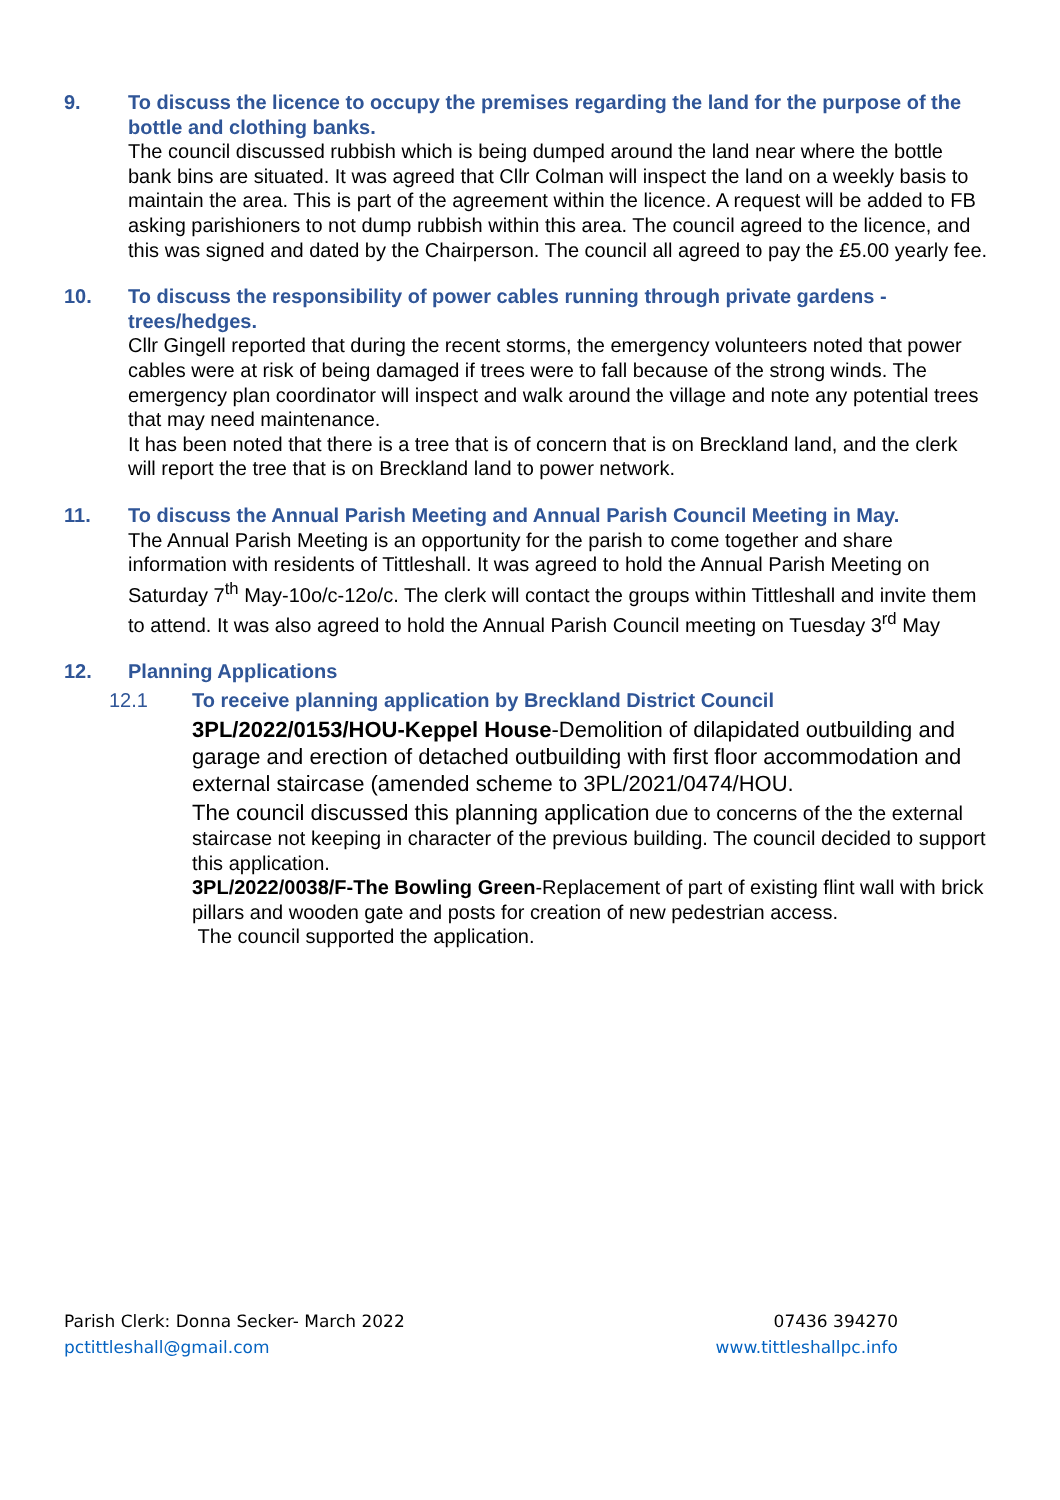9. To discuss the licence to occupy the premises regarding the land for the purpose of the bottle and clothing banks.
The council discussed rubbish which is being dumped around the land near where the bottle bank bins are situated. It was agreed that Cllr Colman will inspect the land on a weekly basis to maintain the area. This is part of the agreement within the licence. A request will be added to FB asking parishioners to not dump rubbish within this area. The council agreed to the licence, and this was signed and dated by the Chairperson. The council all agreed to pay the £5.00 yearly fee.
10. To discuss the responsibility of power cables running through private gardens - trees/hedges.
Cllr Gingell reported that during the recent storms, the emergency volunteers noted that power cables were at risk of being damaged if trees were to fall because of the strong winds. The emergency plan coordinator will inspect and walk around the village and note any potential trees that may need maintenance.
It has been noted that there is a tree that is of concern that is on Breckland land, and the clerk will report the tree that is on Breckland land to power network.
11. To discuss the Annual Parish Meeting and Annual Parish Council Meeting in May.
The Annual Parish Meeting is an opportunity for the parish to come together and share information with residents of Tittleshall. It was agreed to hold the Annual Parish Meeting on Saturday 7<sup>th</sup> May-10o/c-12o/c. The clerk will contact the groups within Tittleshall and invite them to attend. It was also agreed to hold the Annual Parish Council meeting on Tuesday 3<sup>rd</sup> May
12. Planning Applications
12.1 To receive planning application by Breckland District Council
3PL/2022/0153/HOU-Keppel House-Demolition of dilapidated outbuilding and garage and erection of detached outbuilding with first floor accommodation and external staircase (amended scheme to 3PL/2021/0474/HOU.
The council discussed this planning application due to concerns of the the external staircase not keeping in character of the previous building. The council decided to support this application.
3PL/2022/0038/F-The Bowling Green-Replacement of part of existing flint wall with brick pillars and wooden gate and posts for creation of new pedestrian access.
The council supported the application.
Parish Clerk: Donna Secker- March 2022
pctittleshall@gmail.com
07436 394270
www.tittleshallpc.info